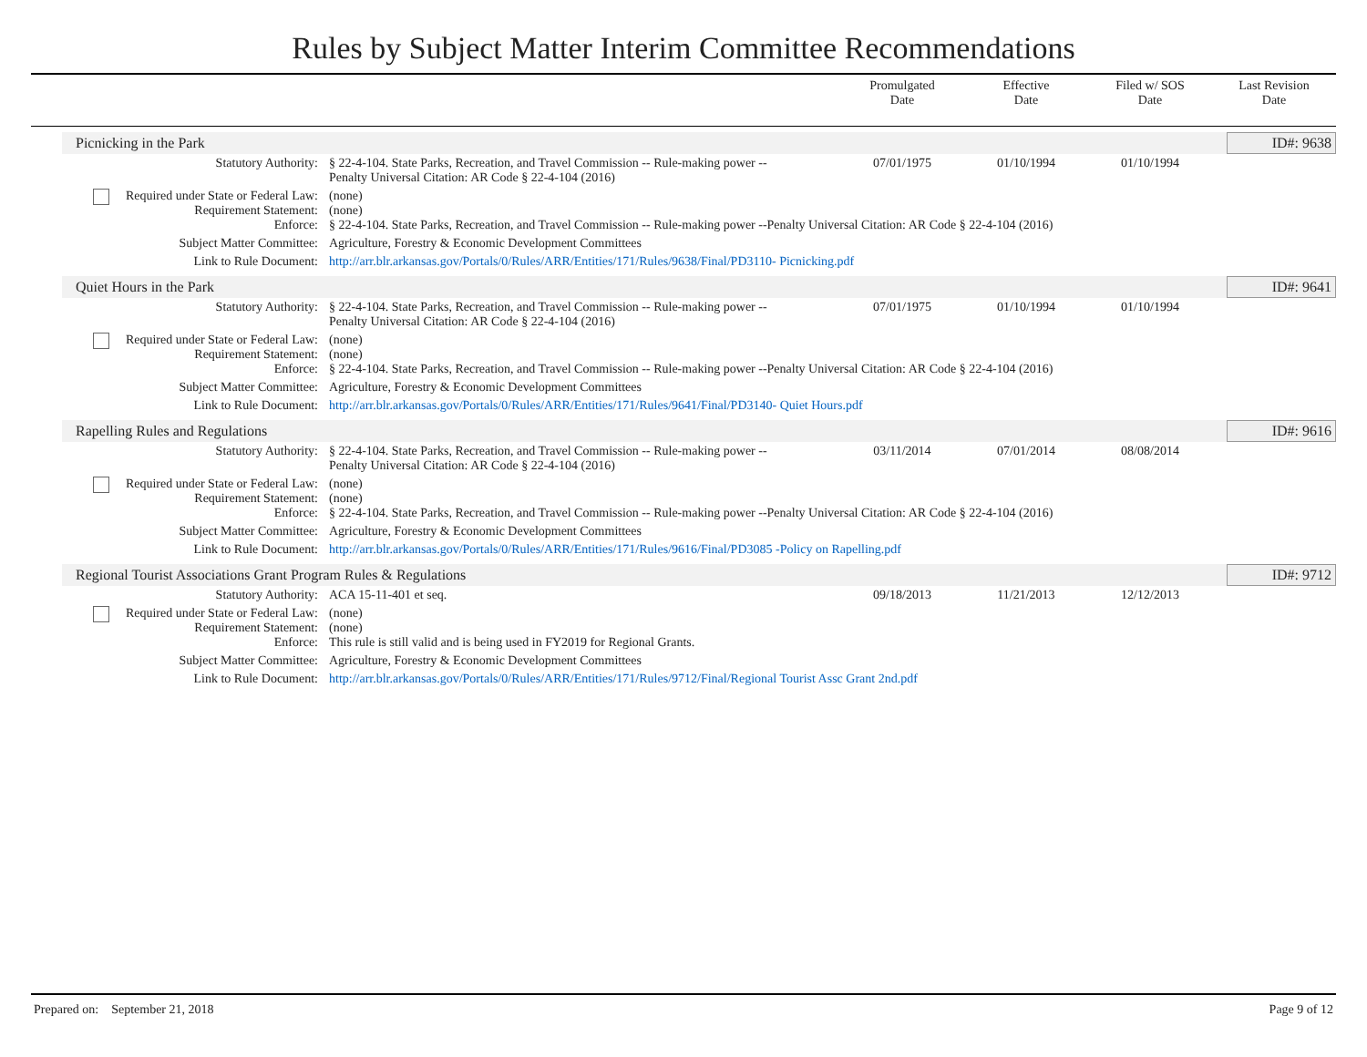Rules by Subject Matter Interim Committee Recommendations
Promulgated
Date
Effective
Date
Filed w/ SOS
Date
Last Revision
Date
Picnicking in the Park ID#: 9638
| Statutory Authority: | § 22-4-104. State Parks, Recreation, and Travel Commission -- Rule-making power -- Penalty Universal Citation: AR Code § 22-4-104 (2016) | 07/01/1975 | 01/10/1994 | 01/10/1994 | |
| Required under State or Federal Law: Requirement Statement: Enforce: | (none) (none) § 22-4-104. State Parks, Recreation, and Travel Commission -- Rule-making power --Penalty Universal Citation: AR Code § 22-4-104 (2016) | | | | |
| Subject Matter Committee: | Agriculture, Forestry & Economic Development Committees | | | | |
| Link to Rule Document: | http://arr.blr.arkansas.gov/Portals/0/Rules/ARR/Entities/171/Rules/9638/Final/PD3110- Picnicking.pdf | | | | |
Quiet Hours in the Park ID#: 9641
| Statutory Authority: | § 22-4-104. State Parks, Recreation, and Travel Commission -- Rule-making power -- Penalty Universal Citation: AR Code § 22-4-104 (2016) | 07/01/1975 | 01/10/1994 | 01/10/1994 | |
| Required under State or Federal Law: Requirement Statement: Enforce: | (none) (none) § 22-4-104. State Parks, Recreation, and Travel Commission -- Rule-making power --Penalty Universal Citation: AR Code § 22-4-104 (2016) | | | | |
| Subject Matter Committee: | Agriculture, Forestry & Economic Development Committees | | | | |
| Link to Rule Document: | http://arr.blr.arkansas.gov/Portals/0/Rules/ARR/Entities/171/Rules/9641/Final/PD3140- Quiet Hours.pdf | | | | |
Rapelling Rules and Regulations ID#: 9616
| Statutory Authority: | § 22-4-104. State Parks, Recreation, and Travel Commission -- Rule-making power -- Penalty Universal Citation: AR Code § 22-4-104 (2016) | 03/11/2014 | 07/01/2014 | 08/08/2014 | |
| Required under State or Federal Law: Requirement Statement: Enforce: | (none) (none) § 22-4-104. State Parks, Recreation, and Travel Commission -- Rule-making power --Penalty Universal Citation: AR Code § 22-4-104 (2016) | | | | |
| Subject Matter Committee: | Agriculture, Forestry & Economic Development Committees | | | | |
| Link to Rule Document: | http://arr.blr.arkansas.gov/Portals/0/Rules/ARR/Entities/171/Rules/9616/Final/PD3085 -Policy on Rapelling.pdf | | | | |
Regional Tourist Associations Grant Program Rules & Regulations ID#: 9712
| Statutory Authority: | ACA 15-11-401 et seq. | 09/18/2013 | 11/21/2013 | 12/12/2013 | |
| Required under State or Federal Law: Requirement Statement: Enforce: | (none) (none) This rule is still valid and is being used in FY2019 for Regional Grants. | | | | |
| Subject Matter Committee: | Agriculture, Forestry & Economic Development Committees | | | | |
| Link to Rule Document: | http://arr.blr.arkansas.gov/Portals/0/Rules/ARR/Entities/171/Rules/9712/Final/Regional Tourist Assc Grant 2nd.pdf | | | | |
Prepared on: September 21, 2018 Page 9 of 12